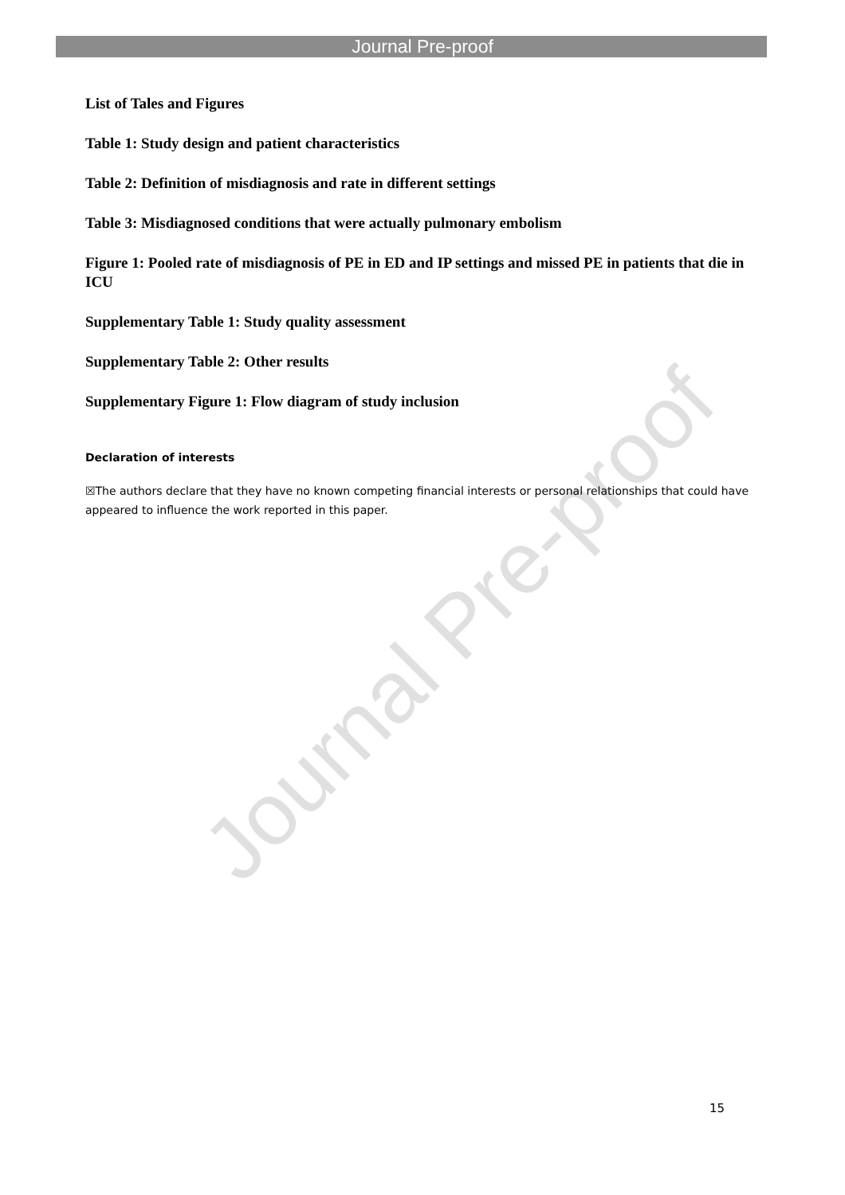Journal Pre-proof
List of Tales and Figures
Table 1: Study design and patient characteristics
Table 2: Definition of misdiagnosis and rate in different settings
Table 3: Misdiagnosed conditions that were actually pulmonary embolism
Figure 1: Pooled rate of misdiagnosis of PE in ED and IP settings and missed PE in patients that die in ICU
Supplementary Table 1: Study quality assessment
Supplementary Table 2: Other results
Supplementary Figure 1: Flow diagram of study inclusion
Declaration of interests
☒The authors declare that they have no known competing financial interests or personal relationships that could have appeared to influence the work reported in this paper.
Journal Pre-proof
15